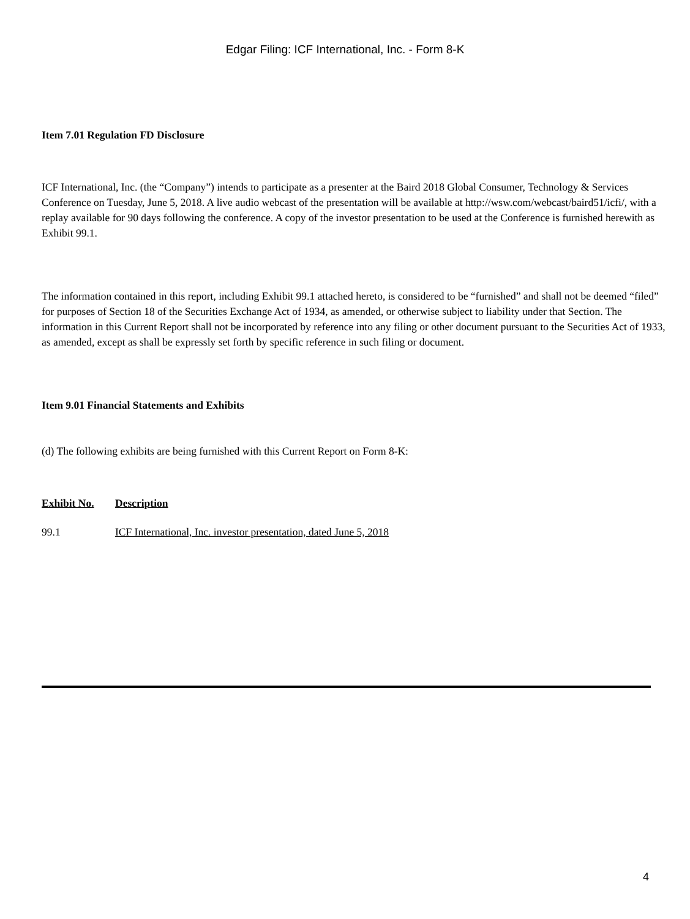Edgar Filing: ICF International, Inc. - Form 8-K
Item 7.01 Regulation FD Disclosure
ICF International, Inc. (the “Company”) intends to participate as a presenter at the Baird 2018 Global Consumer, Technology & Services Conference on Tuesday, June 5, 2018. A live audio webcast of the presentation will be available at http://wsw.com/webcast/baird51/icfi/, with a replay available for 90 days following the conference. A copy of the investor presentation to be used at the Conference is furnished herewith as Exhibit 99.1.
The information contained in this report, including Exhibit 99.1 attached hereto, is considered to be “furnished” and shall not be deemed “filed” for purposes of Section 18 of the Securities Exchange Act of 1934, as amended, or otherwise subject to liability under that Section. The information in this Current Report shall not be incorporated by reference into any filing or other document pursuant to the Securities Act of 1933, as amended, except as shall be expressly set forth by specific reference in such filing or document.
Item 9.01 Financial Statements and Exhibits
(d) The following exhibits are being furnished with this Current Report on Form 8-K:
| Exhibit No. | Description |
| --- | --- |
| 99.1 | ICF International, Inc. investor presentation, dated June 5, 2018 |
4